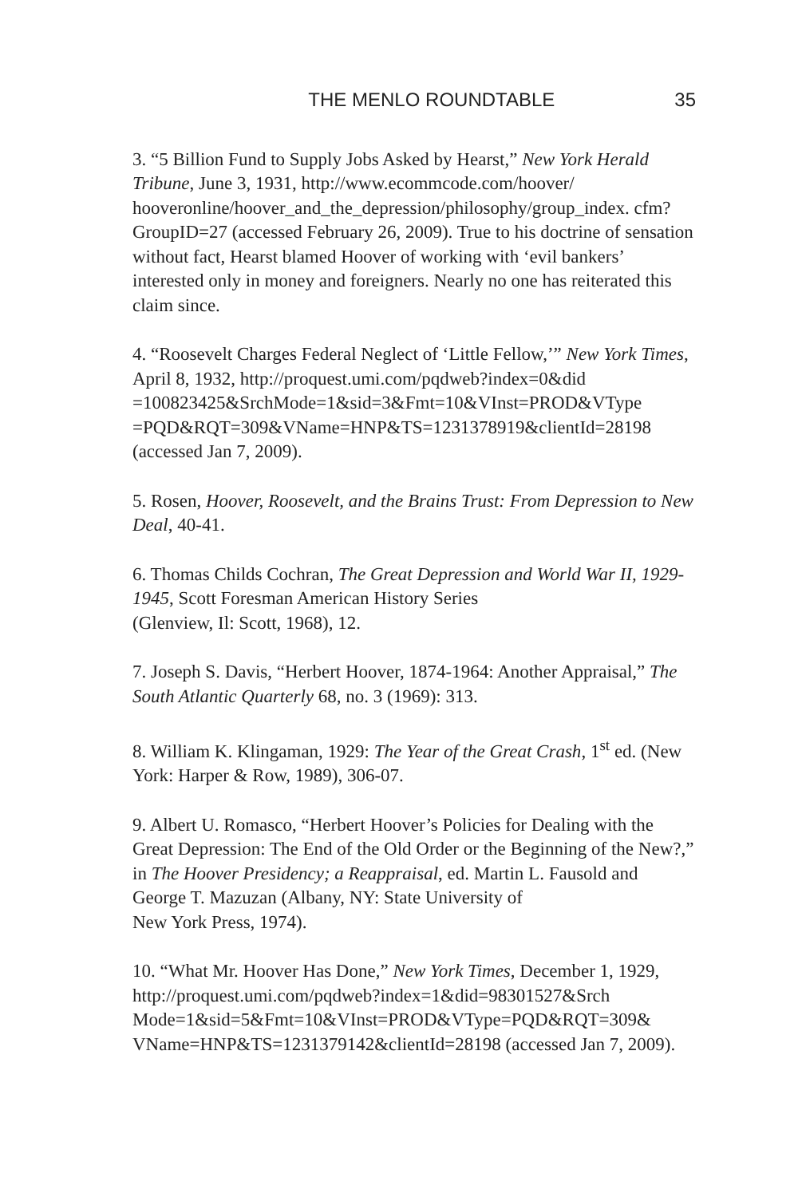THE MENLO ROUNDTABLE 35
3. “5 Billion Fund to Supply Jobs Asked by Hearst,” New York Herald Tribune, June 3, 1931, http://www.ecommcode.com/hoover/ hooveronline/hoover_and_the_depression/philosophy/group_index. cfm?GroupID=27 (accessed February 26, 2009). True to his doctrine of sensation without fact, Hearst blamed Hoover of working with ‘evil bankers’ interested only in money and foreigners. Nearly no one has reiterated this claim since.
4. “Roosevelt Charges Federal Neglect of ‘Little Fellow,’” New York Times, April 8, 1932, http://proquest.umi.com/pqdweb?index=0&did =100823425&SrchMode=1&sid=3&Fmt=10&VInst=PROD&VType =PQD&RQT=309&VName=HNP&TS=1231378919&clientId=28198 (accessed Jan 7, 2009).
5. Rosen, Hoover, Roosevelt, and the Brains Trust: From Depression to New Deal, 40-41.
6. Thomas Childs Cochran, The Great Depression and World War II, 1929-1945, Scott Foresman American History Series
(Glenview, Il: Scott, 1968), 12.
7. Joseph S. Davis, “Herbert Hoover, 1874-1964: Another Appraisal,” The South Atlantic Quarterly 68, no. 3 (1969): 313.
8. William K. Klingaman, 1929: The Year of the Great Crash, 1<sup>st</sup> ed. (New York: Harper & Row, 1989), 306-07.
9. Albert U. Romasco, “Herbert Hoover’s Policies for Dealing with the Great Depression: The End of the Old Order or the Beginning of the New?,” in The Hoover Presidency; a Reappraisal, ed. Martin L. Fausold and George T. Mazuzan (Albany, NY: State University of
New York Press, 1974).
10. “What Mr. Hoover Has Done,” New York Times, December 1, 1929, http://proquest.umi.com/pqdweb?index=1&did=98301527&Srch Mode=1&sid=5&Fmt=10&VInst=PROD&VType=PQD&RQT=309& VName=HNP&TS=1231379142&clientId=28198 (accessed Jan 7, 2009).